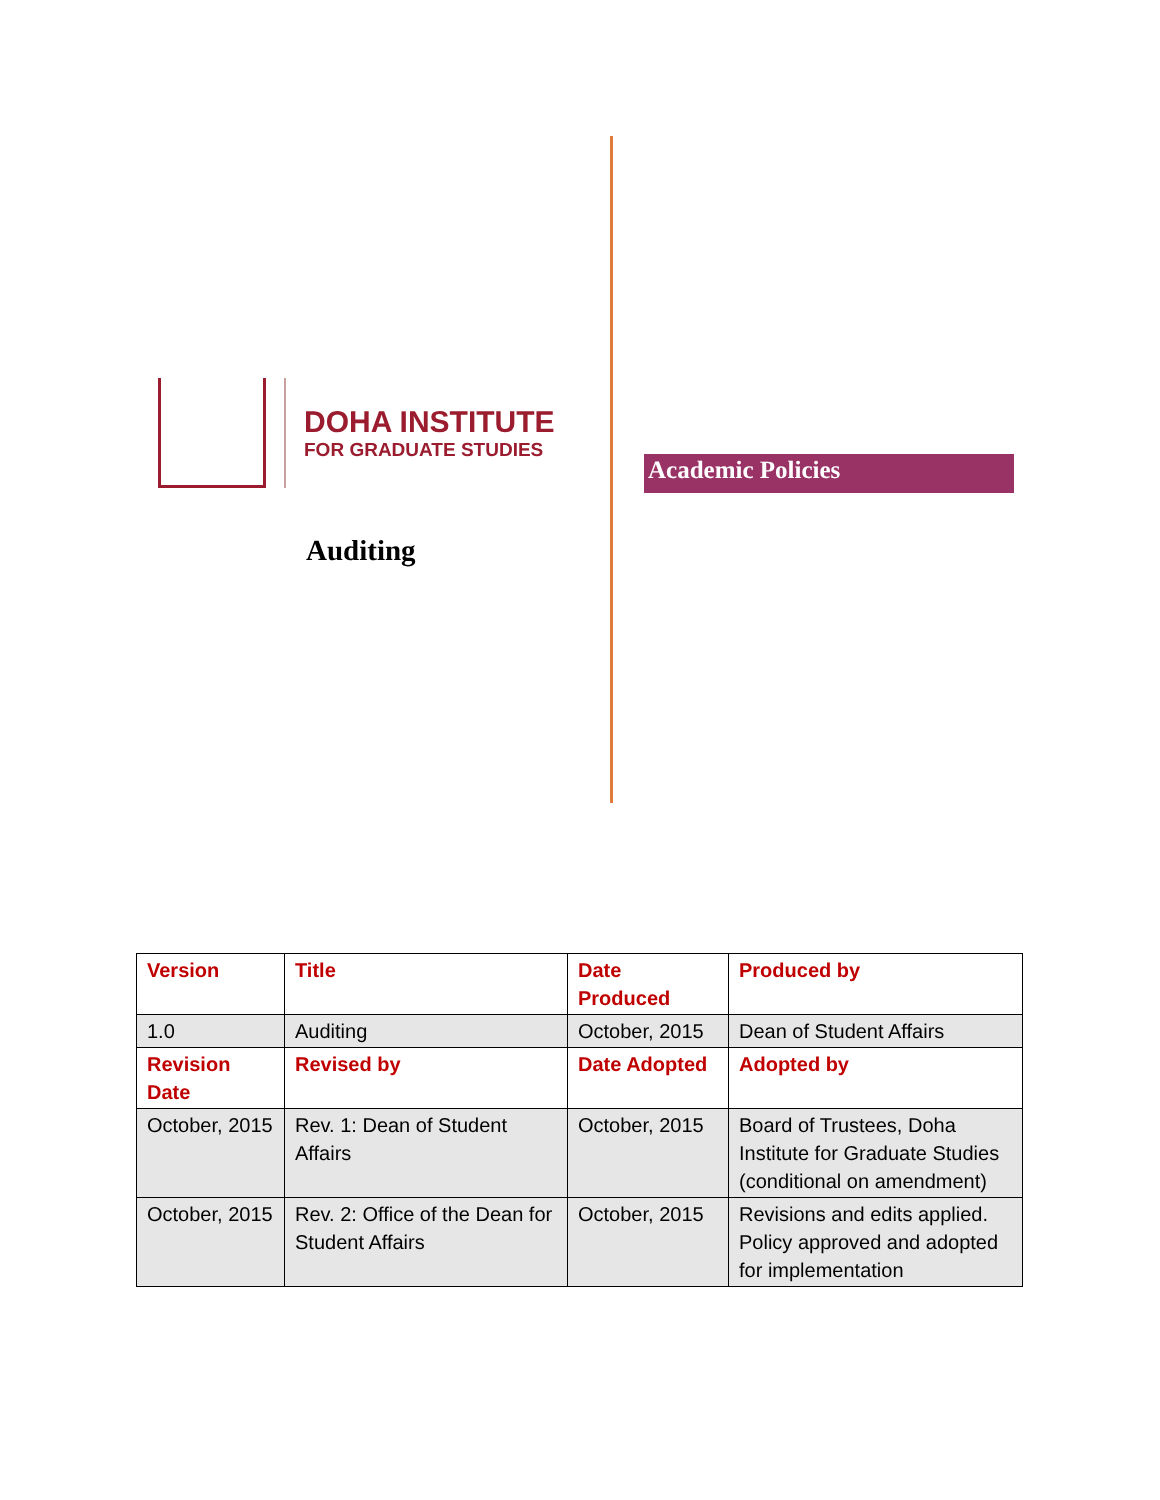DOHA INSTITUTE
FOR GRADUATE STUDIES
Auditing
Academic Policies
| Version | Title | Date Produced | Produced by |
| --- | --- | --- | --- |
| 1.0 | Auditing | October, 2015 | Dean of Student Affairs |
| Revision Date | Revised by | Date Adopted | Adopted by |
| October, 2015 | Rev. 1: Dean of Student Affairs | October, 2015 | Board of Trustees, Doha Institute for Graduate Studies (conditional on amendment) |
| October, 2015 | Rev. 2: Office of the Dean for Student Affairs | October, 2015 | Revisions and edits applied. Policy approved and adopted for implementation |